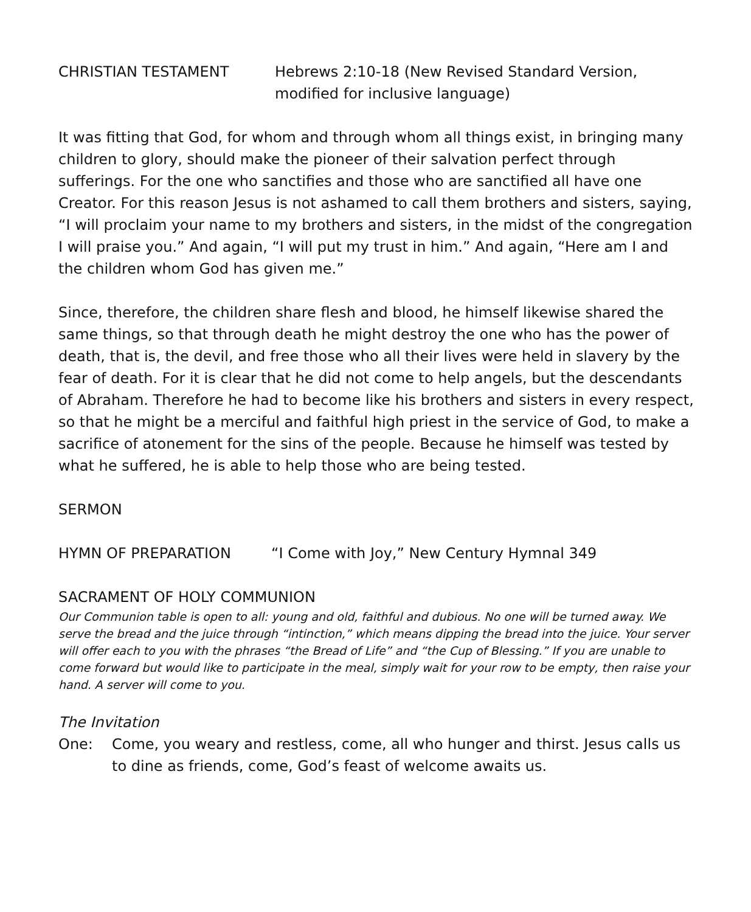CHRISTIAN TESTAMENT Hebrews 2:10-18 (New Revised Standard Version, modified for inclusive language)
It was fitting that God, for whom and through whom all things exist, in bringing many children to glory, should make the pioneer of their salvation perfect through sufferings. For the one who sanctifies and those who are sanctified all have one Creator. For this reason Jesus is not ashamed to call them brothers and sisters, saying, “I will proclaim your name to my brothers and sisters, in the midst of the congregation I will praise you.” And again, “I will put my trust in him.” And again, “Here am I and the children whom God has given me.”
Since, therefore, the children share flesh and blood, he himself likewise shared the same things, so that through death he might destroy the one who has the power of death, that is, the devil, and free those who all their lives were held in slavery by the fear of death. For it is clear that he did not come to help angels, but the descendants of Abraham. Therefore he had to become like his brothers and sisters in every respect, so that he might be a merciful and faithful high priest in the service of God, to make a sacrifice of atonement for the sins of the people. Because he himself was tested by what he suffered, he is able to help those who are being tested.
SERMON
HYMN OF PREPARATION “I Come with Joy,” New Century Hymnal 349
SACRAMENT OF HOLY COMMUNION
Our Communion table is open to all: young and old, faithful and dubious. No one will be turned away. We serve the bread and the juice through “intinction,” which means dipping the bread into the juice. Your server will offer each to you with the phrases “the Bread of Life” and “the Cup of Blessing.” If you are unable to come forward but would like to participate in the meal, simply wait for your row to be empty, then raise your hand. A server will come to you.
The Invitation
One: Come, you weary and restless, come, all who hunger and thirst. Jesus calls us to dine as friends, come, God’s feast of welcome awaits us.